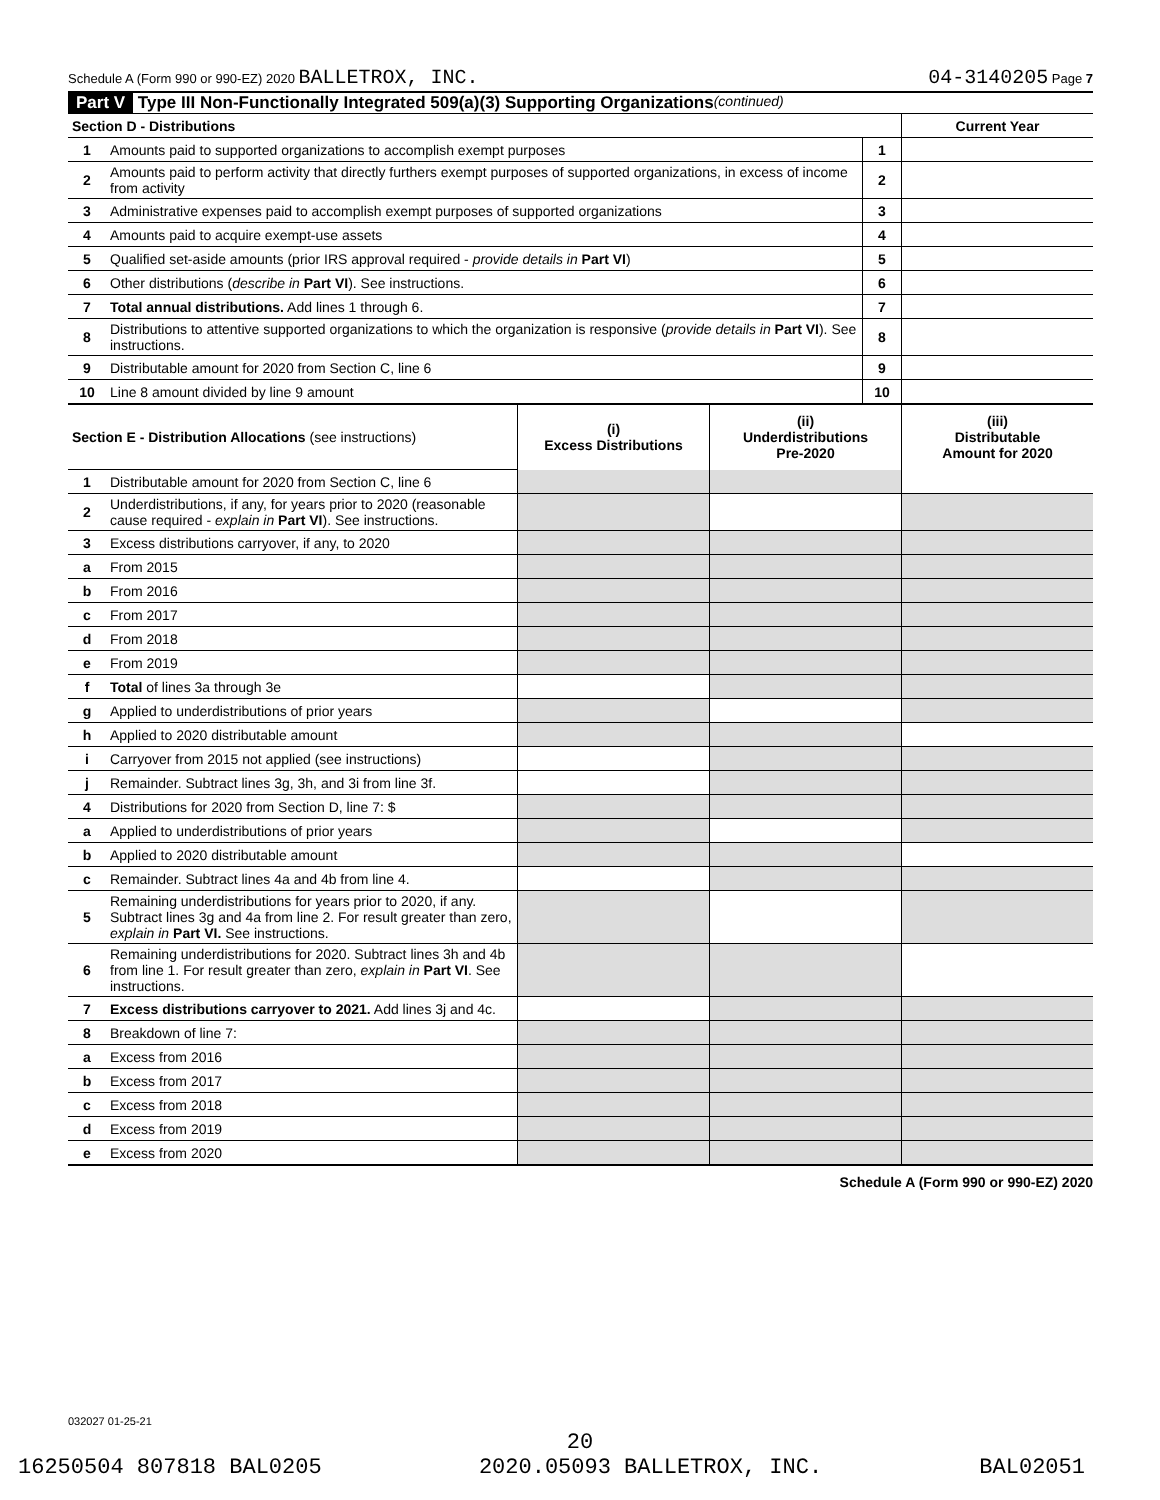Schedule A (Form 990 or 990-EZ) 2020 BALLETROX, INC. 04-3140205 Page 7
Part V Type III Non-Functionally Integrated 509(a)(3) Supporting Organizations (continued)
| Section D - Distributions | | | Current Year |
| 1 | Amounts paid to supported organizations to accomplish exempt purposes | 1 | |
| 2 | Amounts paid to perform activity that directly furthers exempt purposes of supported organizations, in excess of income from activity | 2 | |
| 3 | Administrative expenses paid to accomplish exempt purposes of supported organizations | 3 | |
| 4 | Amounts paid to acquire exempt-use assets | 4 | |
| 5 | Qualified set-aside amounts (prior IRS approval required - provide details in Part VI ) | 5 | |
| 6 | Other distributions ( describe in Part VI ). See instructions. | 6 | |
| 7 | Total annual distributions. Add lines 1 through 6. | 7 | |
| 8 | Distributions to attentive supported organizations to which the organization is responsive ( provide details in Part VI ). See instructions. | 8 | |
| 9 | Distributable amount for 2020 from Section C, line 6 | 9 | |
| 10 | Line 8 amount divided by line 9 amount | 10 | |
| Section E - Distribution Allocations (see instructions) | | (i) Excess Distributions | (ii) Underdistributions Pre-2020 | (iii) Distributable Amount for 2020 |
| 1 | Distributable amount for 2020 from Section C, line 6 | | | |
| 2 | Underdistributions, if any, for years prior to 2020 (reasonable cause required - explain in Part VI ). See instructions. | | | |
| 3 | Excess distributions carryover, if any, to 2020 | | | |
| a | From 2015 | | | |
| b | From 2016 | | | |
| c | From 2017 | | | |
| d | From 2018 | | | |
| e | From 2019 | | | |
| f | Total of lines 3a through 3e | | | |
| g | Applied to underdistributions of prior years | | | |
| h | Applied to 2020 distributable amount | | | |
| i | Carryover from 2015 not applied (see instructions) | | | |
| j | Remainder. Subtract lines 3g, 3h, and 3i from line 3f. | | | |
| 4 | Distributions for 2020 from Section D, line 7: $ | | | |
| a | Applied to underdistributions of prior years | | | |
| b | Applied to 2020 distributable amount | | | |
| c | Remainder. Subtract lines 4a and 4b from line 4. | | | |
| 5 | Remaining underdistributions for years prior to 2020, if any. Subtract lines 3g and 4a from line 2. For result greater than zero, explain in Part VI. See instructions. | | | |
| 6 | Remaining underdistributions for 2020. Subtract lines 3h and 4b from line 1. For result greater than zero, explain in Part VI . See instructions. | | | |
| 7 | Excess distributions carryover to 2021. Add lines 3j and 4c. | | | |
| 8 | Breakdown of line 7: | | | |
| a | Excess from 2016 | | | |
| b | Excess from 2017 | | | |
| c | Excess from 2018 | | | |
| d | Excess from 2019 | | | |
| e | Excess from 2020 | | | |
Schedule A (Form 990 or 990-EZ) 2020
032027 01-25-21
20
16250504 807818 BAL0205 2020.05093 BALLETROX, INC. BAL02051